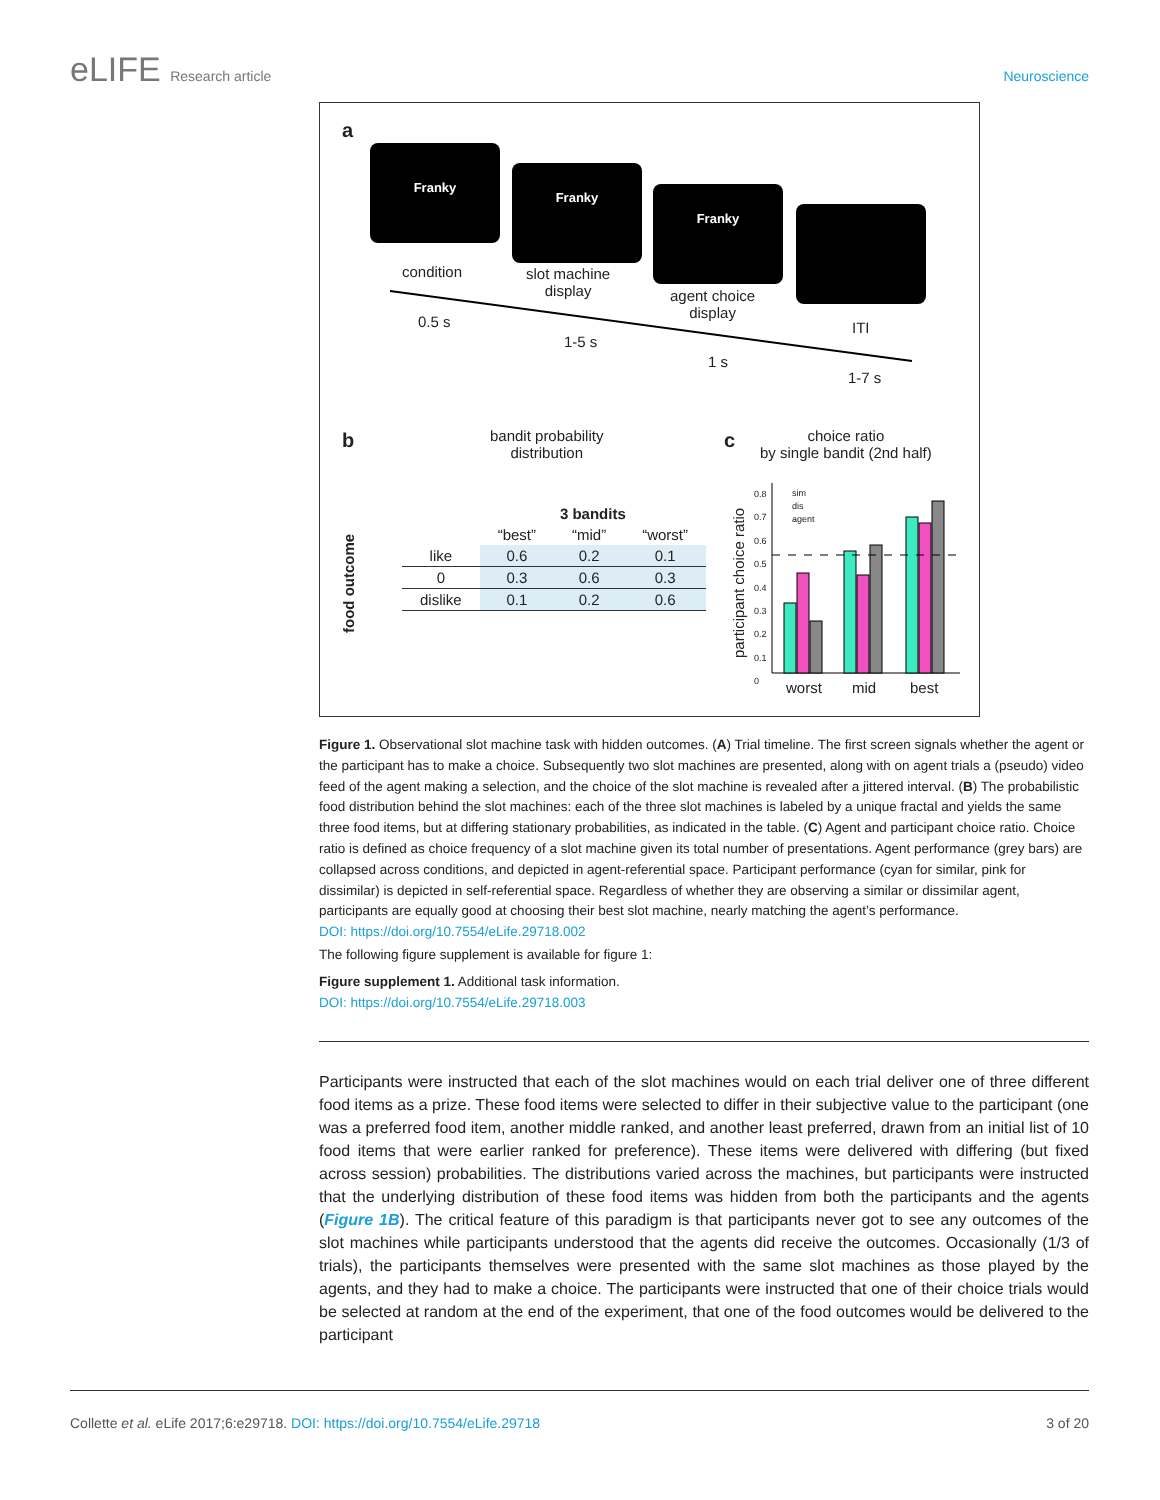eLIFE Research article Neuroscience
a
Franky
Franky
Franky
condition
slot machine
display
agent choice
display
0.5 s
1-5 s
1 s
ITI
1-7 s
b
bandit probability
distribution
food outcome
| | 3 bandits | | |
| --- | --- | --- | --- |
| | “best” | “mid” | “worst” |
| like | 0.6 | 0.2 | 0.1 |
| 0 | 0.3 | 0.6 | 0.3 |
| dislike | 0.1 | 0.2 | 0.6 |
c
choice ratio
by single bandit (2nd half)
sim
dis
agent
0.8
0.7
0.6
0.5
0.4
0.3
0.2
0.1
0
participant choice ratio
worst mid best
Figure 1. Observational slot machine task with hidden outcomes. (A) Trial timeline. The first screen signals whether the agent or the participant has to make a choice. Subsequently two slot machines are presented, along with on agent trials a (pseudo) video feed of the agent making a selection, and the choice of the slot machine is revealed after a jittered interval. (B) The probabilistic food distribution behind the slot machines: each of the three slot machines is labeled by a unique fractal and yields the same three food items, but at differing stationary probabilities, as indicated in the table. (C) Agent and participant choice ratio. Choice ratio is defined as choice frequency of a slot machine given its total number of presentations. Agent performance (grey bars) are collapsed across conditions, and depicted in agent-referential space. Participant performance (cyan for similar, pink for dissimilar) is depicted in self-referential space. Regardless of whether they are observing a similar or dissimilar agent, participants are equally good at choosing their best slot machine, nearly matching the agent’s performance.
DOI: https://doi.org/10.7554/eLife.29718.002
The following figure supplement is available for figure 1:
Figure supplement 1. Additional task information.
DOI: https://doi.org/10.7554/eLife.29718.003
Participants were instructed that each of the slot machines would on each trial deliver one of three different food items as a prize. These food items were selected to differ in their subjective value to the participant (one was a preferred food item, another middle ranked, and another least preferred, drawn from an initial list of 10 food items that were earlier ranked for preference). These items were delivered with differing (but fixed across session) probabilities. The distributions varied across the machines, but participants were instructed that the underlying distribution of these food items was hidden from both the participants and the agents (Figure 1B). The critical feature of this paradigm is that participants never got to see any outcomes of the slot machines while participants understood that the agents did receive the outcomes. Occasionally (1/3 of trials), the participants themselves were presented with the same slot machines as those played by the agents, and they had to make a choice. The participants were instructed that one of their choice trials would be selected at random at the end of the experiment, that one of the food outcomes would be delivered to the participant
Collette et al. eLife 2017;6:e29718. DOI: https://doi.org/10.7554/eLife.29718
3 of 20